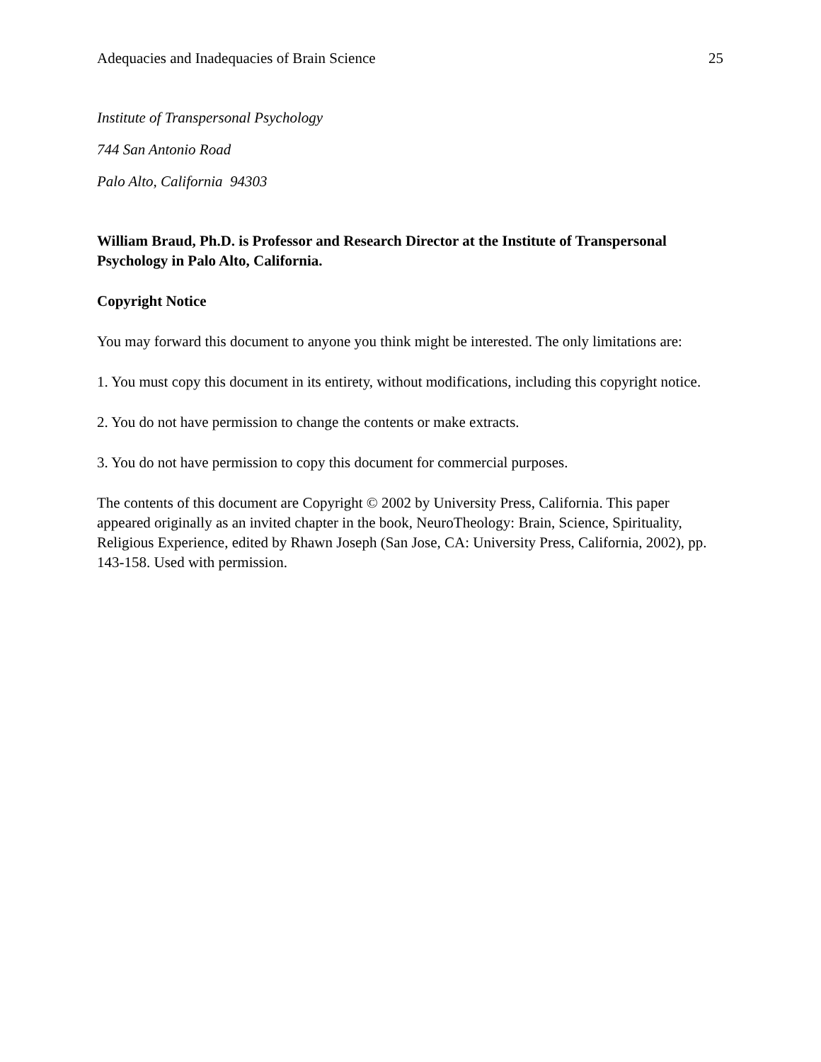Adequacies and Inadequacies of Brain Science 25
Institute of Transpersonal Psychology
744 San Antonio Road
Palo Alto, California 94303
William Braud, Ph.D. is Professor and Research Director at the Institute of Transpersonal Psychology in Palo Alto, California.
Copyright Notice
You may forward this document to anyone you think might be interested. The only limitations are:
1. You must copy this document in its entirety, without modifications, including this copyright notice.
2. You do not have permission to change the contents or make extracts.
3. You do not have permission to copy this document for commercial purposes.
The contents of this document are Copyright © 2002 by University Press, California. This paper appeared originally as an invited chapter in the book, NeuroTheology: Brain, Science, Spirituality, Religious Experience, edited by Rhawn Joseph (San Jose, CA: University Press, California, 2002), pp. 143-158. Used with permission.